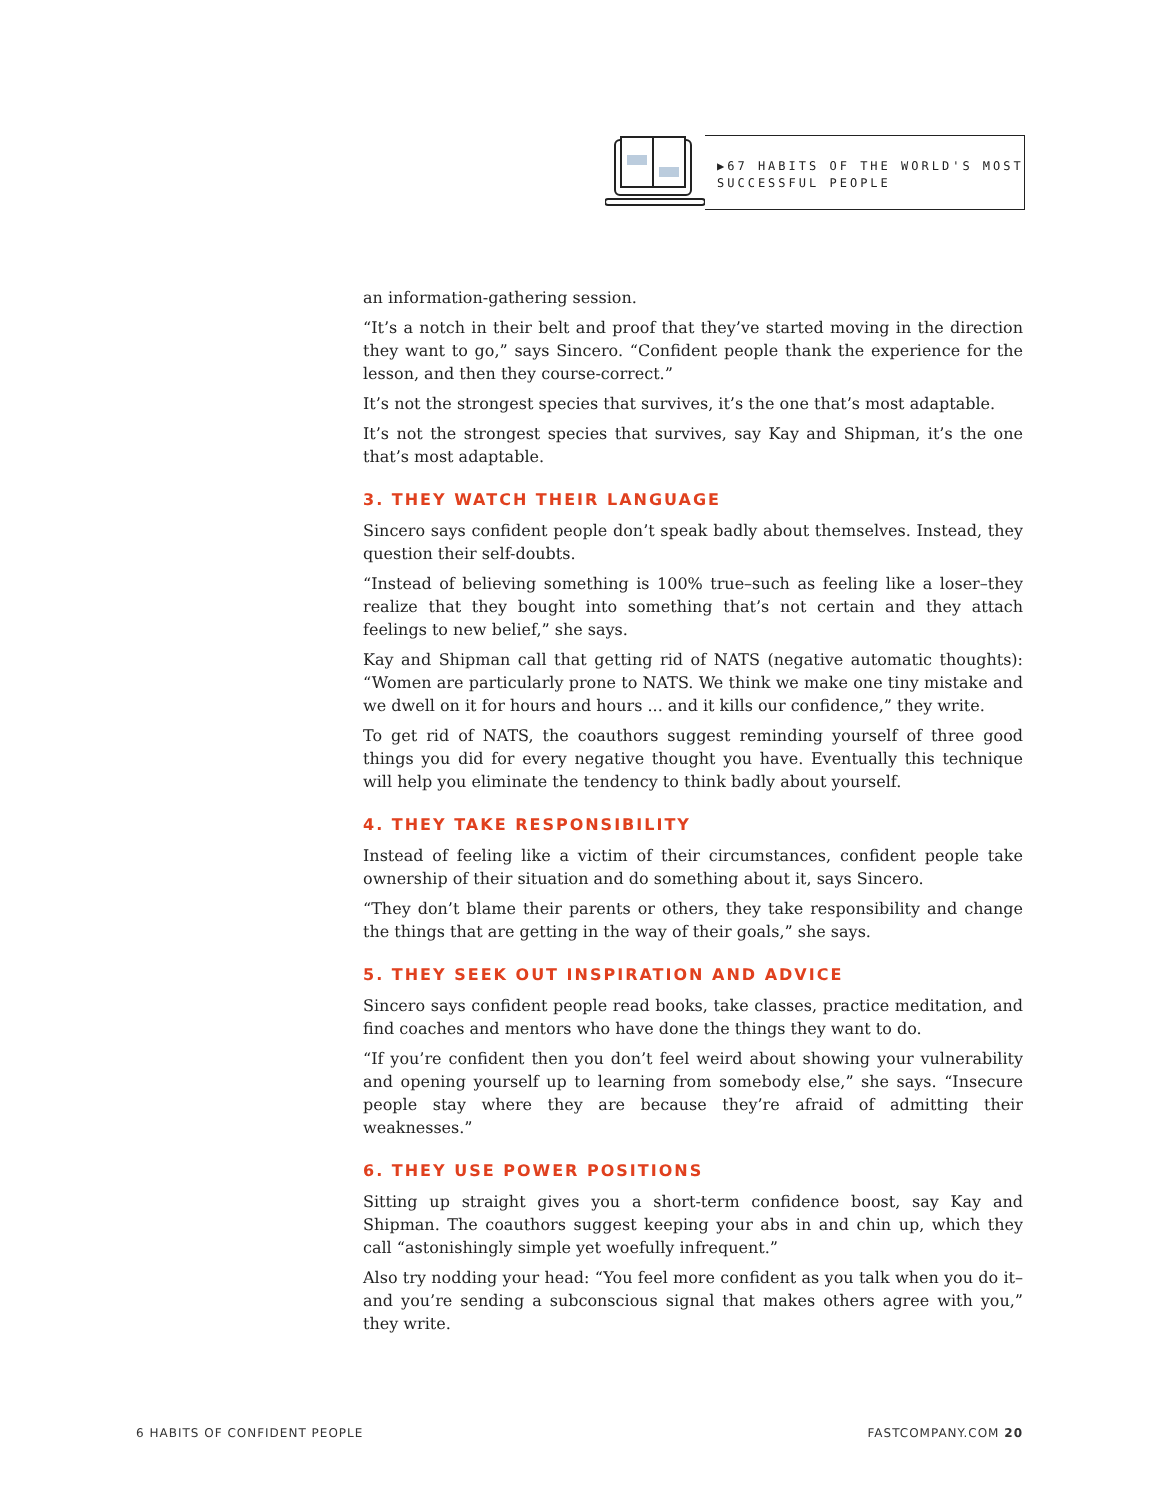▶67 HABITS OF THE WORLD'S MOST
SUCCESSFUL PEOPLE
an information-gathering session.
“It’s a notch in their belt and proof that they’ve started moving in the direction they want to go,” says Sincero. “Confident people thank the experience for the lesson, and then they course-correct.”
It’s not the strongest species that survives, it’s the one that’s most adaptable.
It’s not the strongest species that survives, say Kay and Shipman, it’s the one that’s most adaptable.
3. THEY WATCH THEIR LANGUAGE
Sincero says confident people don’t speak badly about themselves. Instead, they question their self-doubts.
“Instead of believing something is 100% true–such as feeling like a loser–they realize that they bought into something that’s not certain and they attach feelings to new belief,” she says.
Kay and Shipman call that getting rid of NATS (negative automatic thoughts): “Women are particularly prone to NATS. We think we make one tiny mistake and we dwell on it for hours and hours ... and it kills our confidence,” they write.
To get rid of NATS, the coauthors suggest reminding yourself of three good things you did for every negative thought you have. Eventually this technique will help you eliminate the tendency to think badly about yourself.
4. THEY TAKE RESPONSIBILITY
Instead of feeling like a victim of their circumstances, confident people take ownership of their situation and do something about it, says Sincero.
“They don’t blame their parents or others, they take responsibility and change the things that are getting in the way of their goals,” she says.
5. THEY SEEK OUT INSPIRATION AND ADVICE
Sincero says confident people read books, take classes, practice meditation, and find coaches and mentors who have done the things they want to do.
“If you’re confident then you don’t feel weird about showing your vulnerability and opening yourself up to learning from somebody else,” she says. “Insecure people stay where they are because they’re afraid of admitting their weaknesses.”
6. THEY USE POWER POSITIONS
Sitting up straight gives you a short-term confidence boost, say Kay and Shipman. The coauthors suggest keeping your abs in and chin up, which they call “astonishingly simple yet woefully infrequent.”
Also try nodding your head: “You feel more confident as you talk when you do it–and you’re sending a subconscious signal that makes others agree with you,” they write.
6 HABITS OF CONFIDENT PEOPLE FASTCOMPANY.COM 20